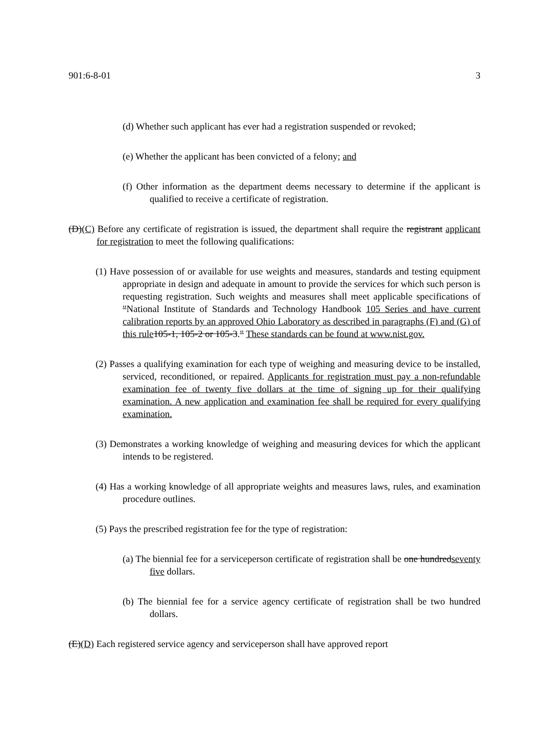901:6-8-01 3
(d) Whether such applicant has ever had a registration suspended or revoked;
(e) Whether the applicant has been convicted of a felony; and
(f) Other information as the department deems necessary to determine if the applicant is qualified to receive a certificate of registration.
(D)(C) Before any certificate of registration is issued, the department shall require the registrant applicant for registration to meet the following qualifications:
(1) Have possession of or available for use weights and measures, standards and testing equipment appropriate in design and adequate in amount to provide the services for which such person is requesting registration. Such weights and measures shall meet applicable specifications of "National Institute of Standards and Technology Handbook 105 Series and have current calibration reports by an approved Ohio Laboratory as described in paragraphs (F) and (G) of this rule 105-1, 105-2 or 105-3." These standards can be found at www.nist.gov.
(2) Passes a qualifying examination for each type of weighing and measuring device to be installed, serviced, reconditioned, or repaired. Applicants for registration must pay a non-refundable examination fee of twenty five dollars at the time of signing up for their qualifying examination. A new application and examination fee shall be required for every qualifying examination.
(3) Demonstrates a working knowledge of weighing and measuring devices for which the applicant intends to be registered.
(4) Has a working knowledge of all appropriate weights and measures laws, rules, and examination procedure outlines.
(5) Pays the prescribed registration fee for the type of registration:
(a) The biennial fee for a serviceperson certificate of registration shall be one hundredseventy five dollars.
(b) The biennial fee for a service agency certificate of registration shall be two hundred dollars.
(E)(D) Each registered service agency and serviceperson shall have approved report